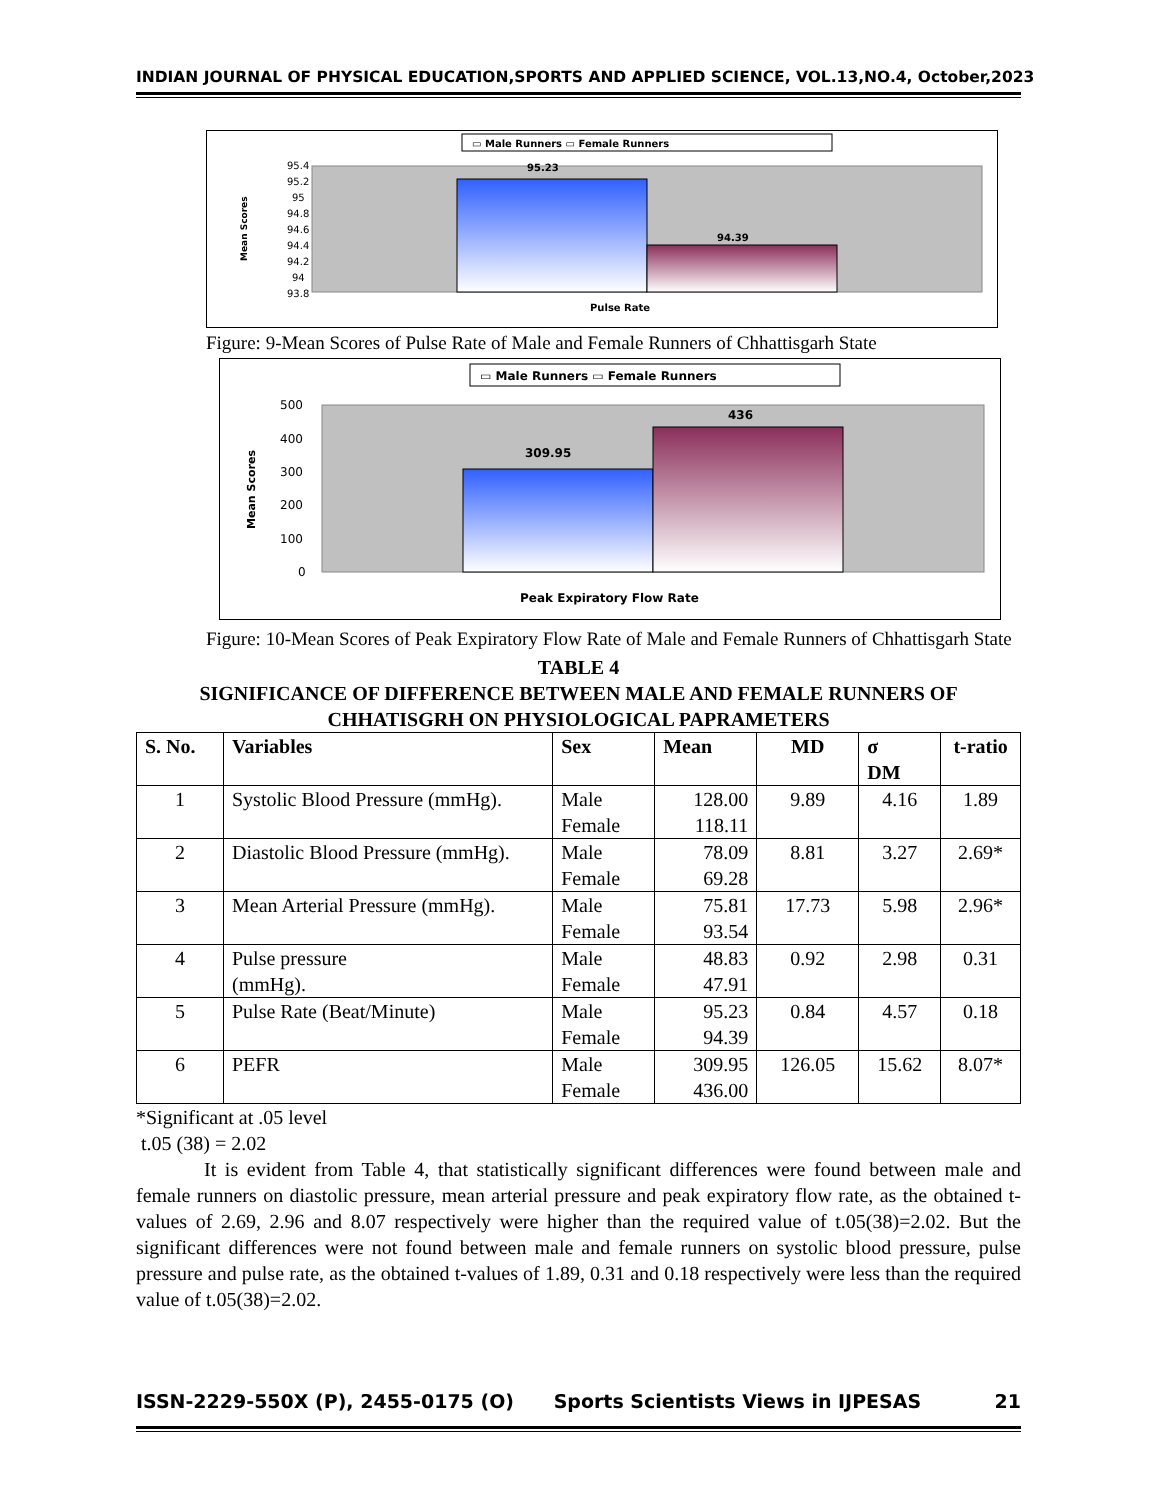INDIAN JOURNAL OF PHYSICAL EDUCATION,SPORTS AND APPLIED SCIENCE, VOL.13,NO.4, October,2023
▭ Male Runners ▭ Female Runners
95.4
95.2
95
94.8
94.6
94.4
94.2
94
93.8
95.23
94.39
Mean Scores
Pulse Rate
Figure: 9-Mean Scores of Pulse Rate of Male and Female Runners of Chhattisgarh State
▭ Male Runners ▭ Female Runners
500
400
300
200
100
0
309.95
436
Mean Scores
Peak Expiratory Flow Rate
Figure: 10-Mean Scores of Peak Expiratory Flow Rate of Male and Female Runners of Chhattisgarh State
TABLE 4
SIGNIFICANCE OF DIFFERENCE BETWEEN MALE AND FEMALE RUNNERS OF CHHATISGRH ON PHYSIOLOGICAL PAPRAMETERS
| S. No. | Variables | Sex | Mean | MD | σ DM | t-ratio |
| --- | --- | --- | --- | --- | --- | --- |
| 1 | Systolic Blood Pressure (mmHg). | Male Female | 128.00 118.11 | 9.89 | 4.16 | 1.89 |
| 2 | Diastolic Blood Pressure (mmHg). | Male Female | 78.09 69.28 | 8.81 | 3.27 | 2.69* |
| 3 | Mean Arterial Pressure (mmHg). | Male Female | 75.81 93.54 | 17.73 | 5.98 | 2.96* |
| 4 | Pulse pressure (mmHg). | Male Female | 48.83 47.91 | 0.92 | 2.98 | 0.31 |
| 5 | Pulse Rate (Beat/Minute) | Male Female | 95.23 94.39 | 0.84 | 4.57 | 0.18 |
| 6 | PEFR | Male Female | 309.95 436.00 | 126.05 | 15.62 | 8.07* |
*Significant at .05 level
t.05 (38) = 2.02
It is evident from Table 4, that statistically significant differences were found between male and female runners on diastolic pressure, mean arterial pressure and peak expiratory flow rate, as the obtained t-values of 2.69, 2.96 and 8.07 respectively were higher than the required value of t.05(38)=2.02. But the significant differences were not found between male and female runners on systolic blood pressure, pulse pressure and pulse rate, as the obtained t-values of 1.89, 0.31 and 0.18 respectively were less than the required value of t.05(38)=2.02.
ISSN-2229-550X (P), 2455-0175 (O) Sports Scientists Views in IJPESAS 21